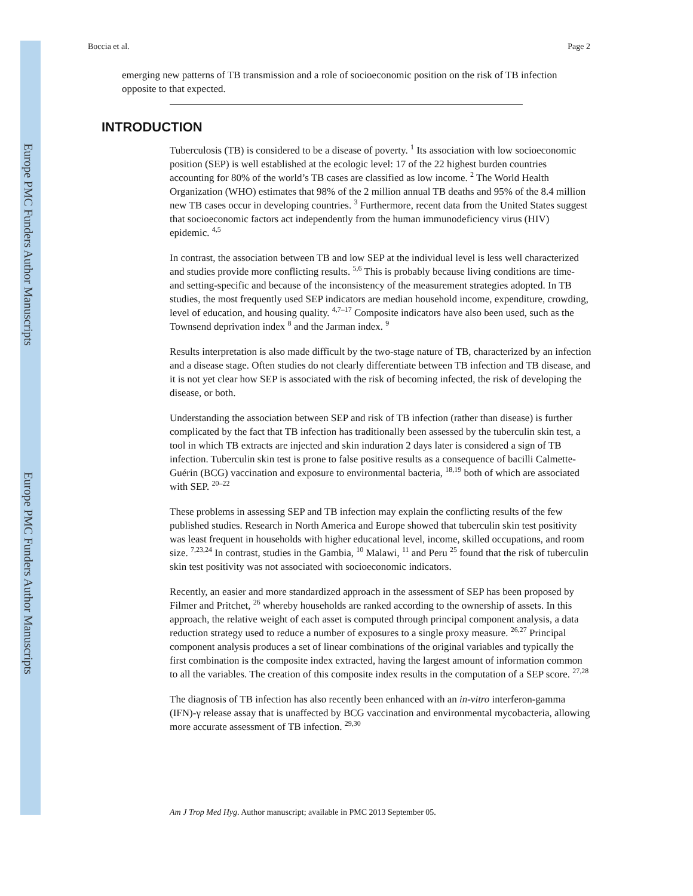Europe PMC Funders Author Manuscripts
Europe PMC Funders Author Manuscripts
Boccia et al. Page 2
emerging new patterns of TB transmission and a role of socioeconomic position on the risk of TB infection opposite to that expected.
INTRODUCTION
Tuberculosis (TB) is considered to be a disease of poverty. <sup>1</sup> Its association with low socioeconomic position (SEP) is well established at the ecologic level: 17 of the 22 highest burden countries accounting for 80% of the world’s TB cases are classified as low income. <sup>2</sup> The World Health Organization (WHO) estimates that 98% of the 2 million annual TB deaths and 95% of the 8.4 million new TB cases occur in developing countries. <sup>3</sup> Furthermore, recent data from the United States suggest that socioeconomic factors act independently from the human immunodeficiency virus (HIV) epidemic. <sup>4,5</sup>
In contrast, the association between TB and low SEP at the individual level is less well characterized and studies provide more conflicting results. <sup>5,6</sup> This is probably because living conditions are time- and setting-specific and because of the inconsistency of the measurement strategies adopted. In TB studies, the most frequently used SEP indicators are median household income, expenditure, crowding, level of education, and housing quality. <sup>4,7–17</sup> Composite indicators have also been used, such as the Townsend deprivation index <sup>8</sup> and the Jarman index. <sup>9</sup>
Results interpretation is also made difficult by the two-stage nature of TB, characterized by an infection and a disease stage. Often studies do not clearly differentiate between TB infection and TB disease, and it is not yet clear how SEP is associated with the risk of becoming infected, the risk of developing the disease, or both.
Understanding the association between SEP and risk of TB infection (rather than disease) is further complicated by the fact that TB infection has traditionally been assessed by the tuberculin skin test, a tool in which TB extracts are injected and skin induration 2 days later is considered a sign of TB infection. Tuberculin skin test is prone to false positive results as a consequence of bacilli Calmette-Guérin (BCG) vaccination and exposure to environmental bacteria, <sup>18,19</sup> both of which are associated with SEP. <sup>20–22</sup>
These problems in assessing SEP and TB infection may explain the conflicting results of the few published studies. Research in North America and Europe showed that tuberculin skin test positivity was least frequent in households with higher educational level, income, skilled occupations, and room size. <sup>7,23,24</sup> In contrast, studies in the Gambia, <sup>10</sup> Malawi, <sup>11</sup> and Peru <sup>25</sup> found that the risk of tuberculin skin test positivity was not associated with socioeconomic indicators.
Recently, an easier and more standardized approach in the assessment of SEP has been proposed by Filmer and Pritchet, <sup>26</sup> whereby households are ranked according to the ownership of assets. In this approach, the relative weight of each asset is computed through principal component analysis, a data reduction strategy used to reduce a number of exposures to a single proxy measure. <sup>26,27</sup> Principal component analysis produces a set of linear combinations of the original variables and typically the first combination is the composite index extracted, having the largest amount of information common to all the variables. The creation of this composite index results in the computation of a SEP score. <sup>27,28</sup>
The diagnosis of TB infection has also recently been enhanced with an in-vitro interferon-gamma (IFN)-γ release assay that is unaffected by BCG vaccination and environmental mycobacteria, allowing more accurate assessment of TB infection. <sup>29,30</sup>
Am J Trop Med Hyg. Author manuscript; available in PMC 2013 September 05.